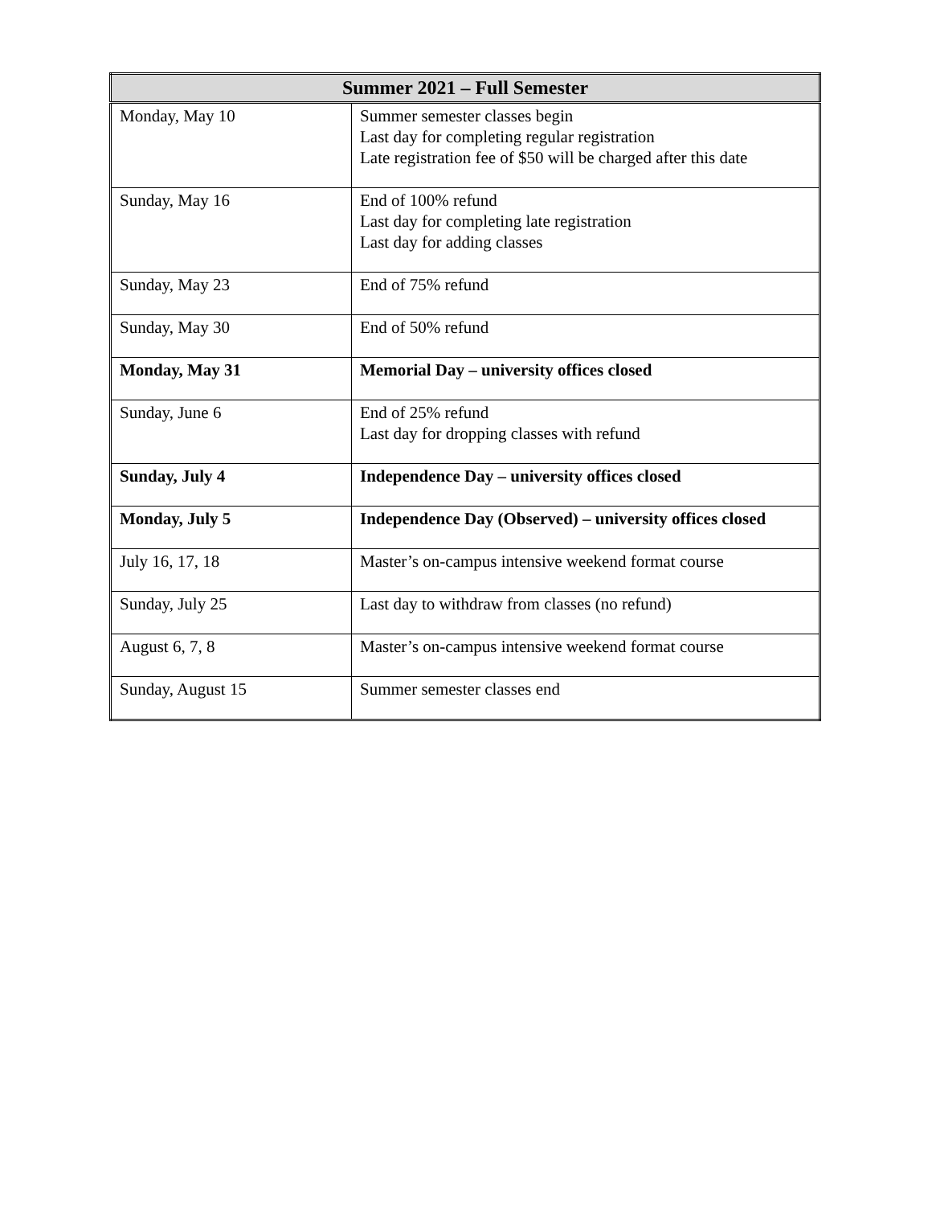| Summer 2021 – Full Semester | |
| --- | --- |
| Monday, May 10 | Summer semester classes begin Last day for completing regular registration Late registration fee of $50 will be charged after this date |
| Sunday, May 16 | End of 100% refund Last day for completing late registration Last day for adding classes |
| Sunday, May 23 | End of 75% refund |
| Sunday, May 30 | End of 50% refund |
| Monday, May 31 | Memorial Day – university offices closed |
| Sunday, June 6 | End of 25% refund Last day for dropping classes with refund |
| Sunday, July 4 | Independence Day – university offices closed |
| Monday, July 5 | Independence Day (Observed) – university offices closed |
| July 16, 17, 18 | Master’s on-campus intensive weekend format course |
| Sunday, July 25 | Last day to withdraw from classes (no refund) |
| August 6, 7, 8 | Master’s on-campus intensive weekend format course |
| Sunday, August 15 | Summer semester classes end |